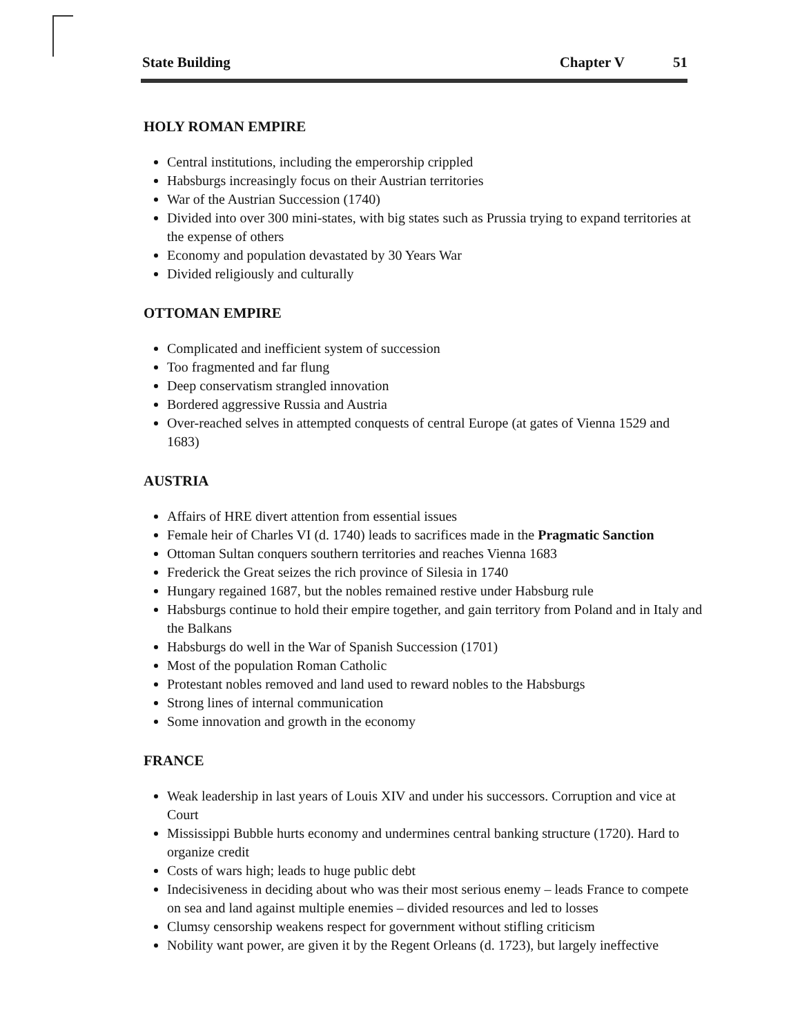State Building
Chapter V 51
HOLY ROMAN EMPIRE
Central institutions, including the emperorship crippled
Habsburgs increasingly focus on their Austrian territories
War of the Austrian Succession (1740)
Divided into over 300 mini-states, with big states such as Prussia trying to expand territories at the expense of others
Economy and population devastated by 30 Years War
Divided religiously and culturally
OTTOMAN EMPIRE
Complicated and inefficient system of succession
Too fragmented and far flung
Deep conservatism strangled innovation
Bordered aggressive Russia and Austria
Over-reached selves in attempted conquests of central Europe (at gates of Vienna 1529 and 1683)
AUSTRIA
Affairs of HRE divert attention from essential issues
Female heir of Charles VI (d. 1740) leads to sacrifices made in the Pragmatic Sanction
Ottoman Sultan conquers southern territories and reaches Vienna 1683
Frederick the Great seizes the rich province of Silesia in 1740
Hungary regained 1687, but the nobles remained restive under Habsburg rule
Habsburgs continue to hold their empire together, and gain territory from Poland and in Italy and the Balkans
Habsburgs do well in the War of Spanish Succession (1701)
Most of the population Roman Catholic
Protestant nobles removed and land used to reward nobles to the Habsburgs
Strong lines of internal communication
Some innovation and growth in the economy
FRANCE
Weak leadership in last years of Louis XIV and under his successors. Corruption and vice at Court
Mississippi Bubble hurts economy and undermines central banking structure (1720). Hard to organize credit
Costs of wars high; leads to huge public debt
Indecisiveness in deciding about who was their most serious enemy – leads France to compete on sea and land against multiple enemies – divided resources and led to losses
Clumsy censorship weakens respect for government without stifling criticism
Nobility want power, are given it by the Regent Orleans (d. 1723), but largely ineffective